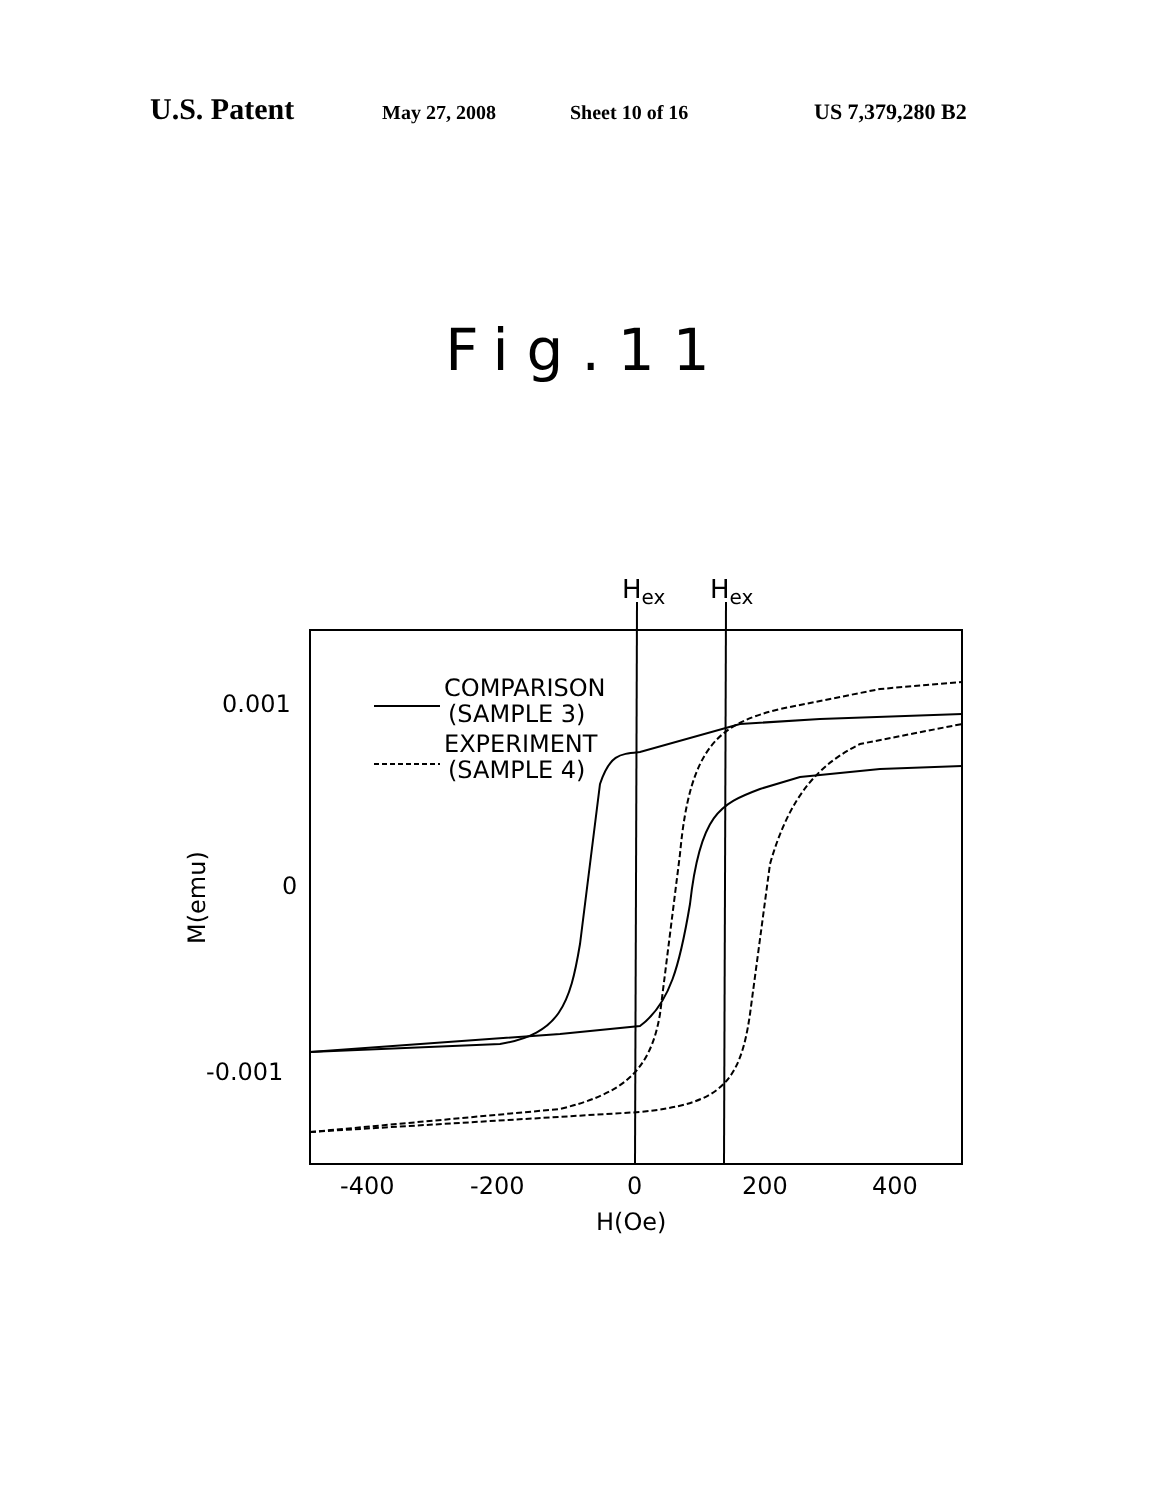U.S. Patent May 27, 2008 Sheet 10 of 16 US 7,379,280 B2
Fig.11
Hex
Hex
0.001
0
-0.001
-400
-200
0
200
400
H(Oe)
M(emu)
COMPARISON
(SAMPLE 3)
EXPERIMENT
(SAMPLE 4)